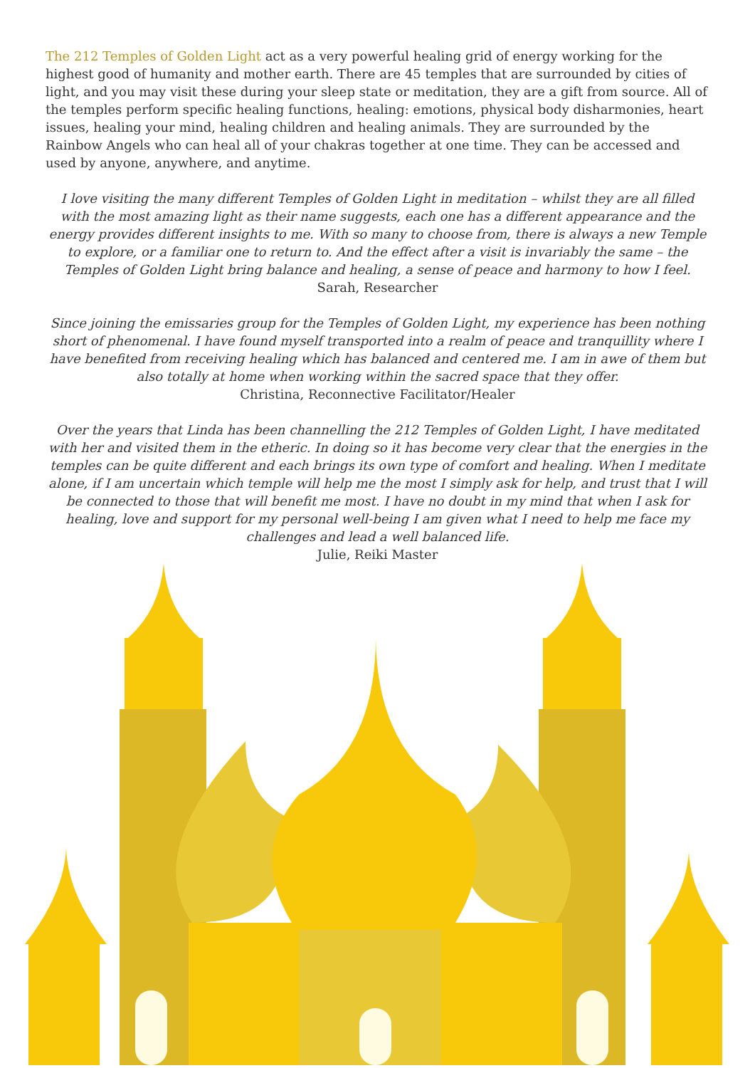The 212 Temples of Golden Light act as a very powerful healing grid of energy working for the highest good of humanity and mother earth. There are 45 temples that are surrounded by cities of light, and you may visit these during your sleep state or meditation, they are a gift from source. All of the temples perform specific healing functions, healing: emotions, physical body disharmonies, heart issues, healing your mind, healing children and healing animals. They are surrounded by the Rainbow Angels who can heal all of your chakras together at one time. They can be accessed and used by anyone, anywhere, and anytime.
I love visiting the many different Temples of Golden Light in meditation – whilst they are all filled with the most amazing light as their name suggests, each one has a different appearance and the energy provides different insights to me. With so many to choose from, there is always a new Temple to explore, or a familiar one to return to. And the effect after a visit is invariably the same – the Temples of Golden Light bring balance and healing, a sense of peace and harmony to how I feel.
Sarah, Researcher
Since joining the emissaries group for the Temples of Golden Light, my experience has been nothing short of phenomenal. I have found myself transported into a realm of peace and tranquillity where I have benefited from receiving healing which has balanced and centered me. I am in awe of them but also totally at home when working within the sacred space that they offer.
Christina, Reconnective Facilitator/Healer
Over the years that Linda has been channelling the 212 Temples of Golden Light, I have meditated with her and visited them in the etheric. In doing so it has become very clear that the energies in the temples can be quite different and each brings its own type of comfort and healing. When I meditate alone, if I am uncertain which temple will help me the most I simply ask for help, and trust that I will be connected to those that will benefit me most. I have no doubt in my mind that when I ask for healing, love and support for my personal well-being I am given what I need to help me face my challenges and lead a well balanced life.
Julie, Reiki Master